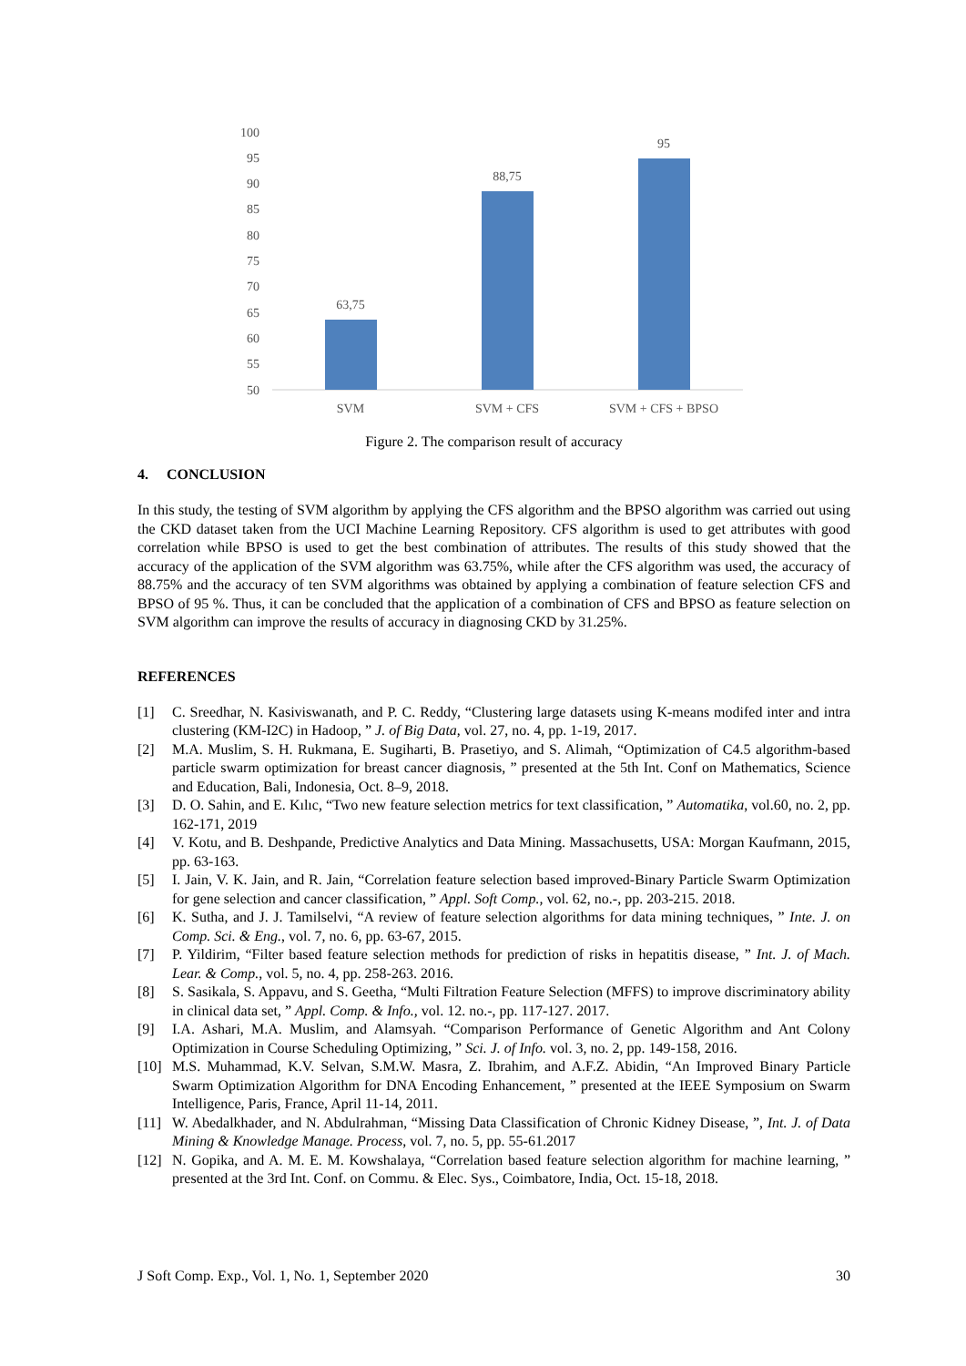100
95
90
85
80
75
70
65
60
55
50
63,75
88,75
95
SVM
SVM + CFS
SVM + CFS + BPSO
Figure 2. The comparison result of accuracy
4. CONCLUSION
In this study, the testing of SVM algorithm by applying the CFS algorithm and the BPSO algorithm was carried out using the CKD dataset taken from the UCI Machine Learning Repository. CFS algorithm is used to get attributes with good correlation while BPSO is used to get the best combination of attributes. The results of this study showed that the accuracy of the application of the SVM algorithm was 63.75%, while after the CFS algorithm was used, the accuracy of 88.75% and the accuracy of ten SVM algorithms was obtained by applying a combination of feature selection CFS and BPSO of 95 %. Thus, it can be concluded that the application of a combination of CFS and BPSO as feature selection on SVM algorithm can improve the results of accuracy in diagnosing CKD by 31.25%.
REFERENCES
[1] C. Sreedhar, N. Kasiviswanath, and P. C. Reddy, “Clustering large datasets using K-means modifed inter and intra clustering (KM-I2C) in Hadoop, ” J. of Big Data, vol. 27, no. 4, pp. 1-19, 2017.
[2] M.A. Muslim, S. H. Rukmana, E. Sugiharti, B. Prasetiyo, and S. Alimah, “Optimization of C4.5 algorithm-based particle swarm optimization for breast cancer diagnosis, ” presented at the 5th Int. Conf on Mathematics, Science and Education, Bali, Indonesia, Oct. 8–9, 2018.
[3] D. O. Sahin, and E. Kılıc, “Two new feature selection metrics for text classification, ” Automatika, vol.60, no. 2, pp. 162-171, 2019
[4] V. Kotu, and B. Deshpande, Predictive Analytics and Data Mining. Massachusetts, USA: Morgan Kaufmann, 2015, pp. 63-163.
[5] I. Jain, V. K. Jain, and R. Jain, “Correlation feature selection based improved-Binary Particle Swarm Optimization for gene selection and cancer classification, ” Appl. Soft Comp., vol. 62, no.-, pp. 203-215. 2018.
[6] K. Sutha, and J. J. Tamilselvi, “A review of feature selection algorithms for data mining techniques, ” Inte. J. on Comp. Sci. & Eng., vol. 7, no. 6, pp. 63-67, 2015.
[7] P. Yildirim, “Filter based feature selection methods for prediction of risks in hepatitis disease, ” Int. J. of Mach. Lear. & Comp., vol. 5, no. 4, pp. 258-263. 2016.
[8] S. Sasikala, S. Appavu, and S. Geetha, “Multi Filtration Feature Selection (MFFS) to improve discriminatory ability in clinical data set, ” Appl. Comp. & Info., vol. 12. no.-, pp. 117-127. 2017.
[9] I.A. Ashari, M.A. Muslim, and Alamsyah. “Comparison Performance of Genetic Algorithm and Ant Colony Optimization in Course Scheduling Optimizing, ” Sci. J. of Info. vol. 3, no. 2, pp. 149-158, 2016.
[10] M.S. Muhammad, K.V. Selvan, S.M.W. Masra, Z. Ibrahim, and A.F.Z. Abidin, “An Improved Binary Particle Swarm Optimization Algorithm for DNA Encoding Enhancement, ” presented at the IEEE Symposium on Swarm Intelligence, Paris, France, April 11-14, 2011.
[11] W. Abedalkhader, and N. Abdulrahman, “Missing Data Classification of Chronic Kidney Disease, ”, Int. J. of Data Mining & Knowledge Manage. Process, vol. 7, no. 5, pp. 55-61.2017
[12] N. Gopika, and A. M. E. M. Kowshalaya, “Correlation based feature selection algorithm for machine learning, ” presented at the 3rd Int. Conf. on Commu. & Elec. Sys., Coimbatore, India, Oct. 15-18, 2018.
J Soft Comp. Exp., Vol. 1, No. 1, September 2020 30